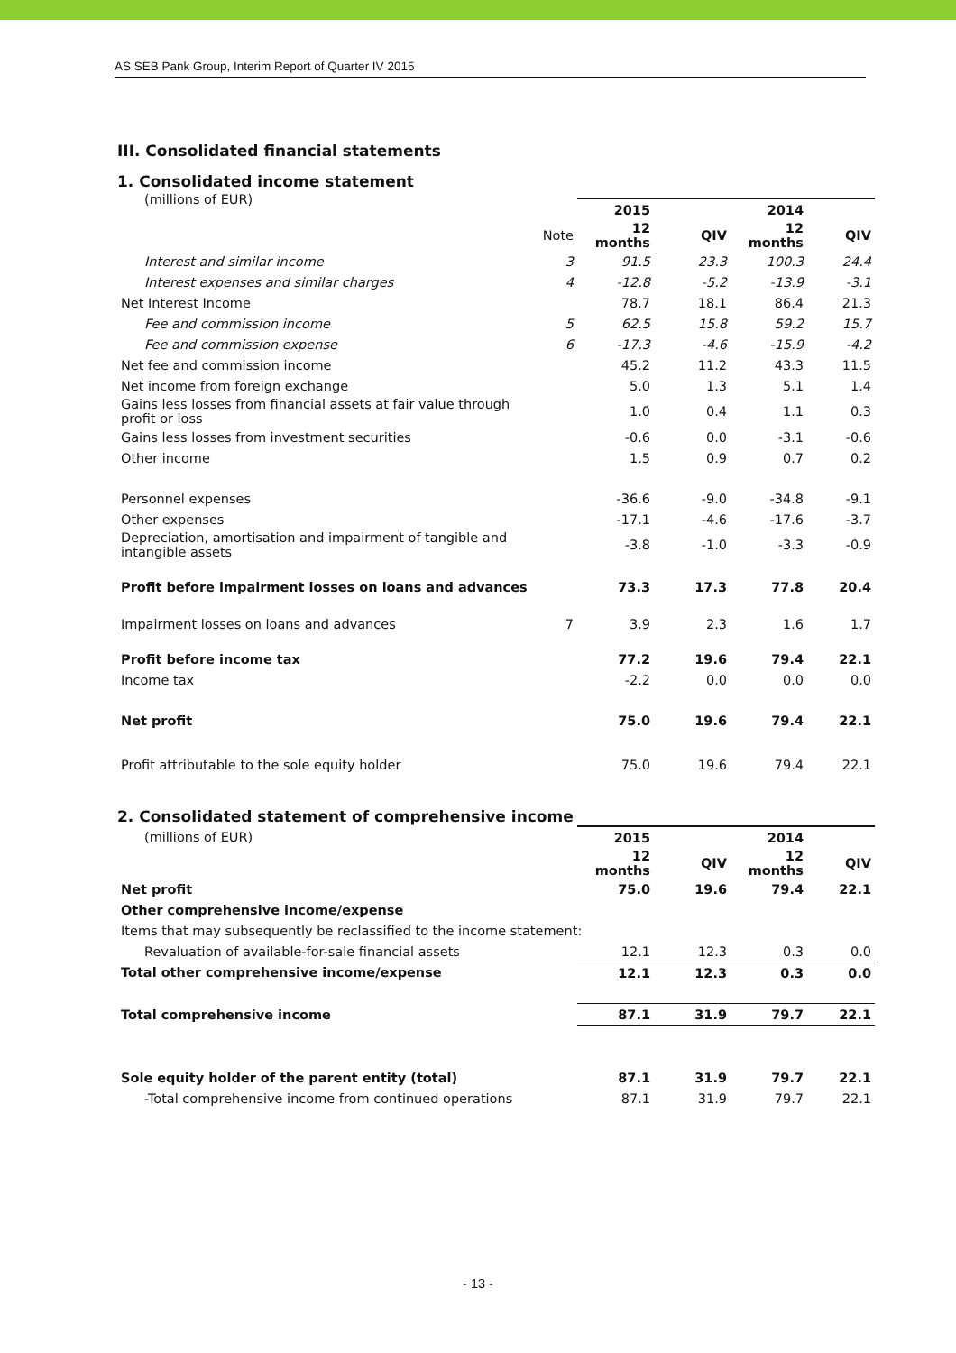AS SEB Pank Group, Interim Report of Quarter IV 2015
III. Consolidated financial statements
1. Consolidated income statement
(millions of EUR)
| | | 2015 | | 2014 | |
| --- | --- | --- | --- | --- | --- |
| | Note | 12 months | QIV | 12 months | QIV |
| Interest and similar income | 3 | 91.5 | 23.3 | 100.3 | 24.4 |
| Interest expenses and similar charges | 4 | -12.8 | -5.2 | -13.9 | -3.1 |
| Net Interest Income | | 78.7 | 18.1 | 86.4 | 21.3 |
| Fee and commission income | 5 | 62.5 | 15.8 | 59.2 | 15.7 |
| Fee and commission expense | 6 | -17.3 | -4.6 | -15.9 | -4.2 |
| Net fee and commission income | | 45.2 | 11.2 | 43.3 | 11.5 |
| Net income from foreign exchange | | 5.0 | 1.3 | 5.1 | 1.4 |
| Gains less losses from financial assets at fair value through profit or loss | | 1.0 | 0.4 | 1.1 | 0.3 |
| Gains less losses from investment securities | | -0.6 | 0.0 | -3.1 | -0.6 |
| Other income | | 1.5 | 0.9 | 0.7 | 0.2 |
| Personnel expenses | | -36.6 | -9.0 | -34.8 | -9.1 |
| Other expenses | | -17.1 | -4.6 | -17.6 | -3.7 |
| Depreciation, amortisation and impairment of tangible and intangible assets | | -3.8 | -1.0 | -3.3 | -0.9 |
| Profit before impairment losses on loans and advances | | 73.3 | 17.3 | 77.8 | 20.4 |
| Impairment losses on loans and advances | 7 | 3.9 | 2.3 | 1.6 | 1.7 |
| Profit before income tax | | 77.2 | 19.6 | 79.4 | 22.1 |
| Income tax | | -2.2 | 0.0 | 0.0 | 0.0 |
| Net profit | | 75.0 | 19.6 | 79.4 | 22.1 |
| Profit attributable to the sole equity holder | | 75.0 | 19.6 | 79.4 | 22.1 |
2. Consolidated statement of comprehensive income
| (millions of EUR) | 2015 | | 2014 | |
| --- | --- | --- | --- | --- |
| | 12 months | QIV | 12 months | QIV |
| Net profit | 75.0 | 19.6 | 79.4 | 22.1 |
| Other comprehensive income/expense | | | | |
| Items that may subsequently be reclassified to the income statement: | | | | |
| Revaluation of available-for-sale financial assets | 12.1 | 12.3 | 0.3 | 0.0 |
| Total other comprehensive income/expense | 12.1 | 12.3 | 0.3 | 0.0 |
| Total comprehensive income | 87.1 | 31.9 | 79.7 | 22.1 |
| Sole equity holder of the parent entity (total) | 87.1 | 31.9 | 79.7 | 22.1 |
| -Total comprehensive income from continued operations | 87.1 | 31.9 | 79.7 | 22.1 |
- 13 -